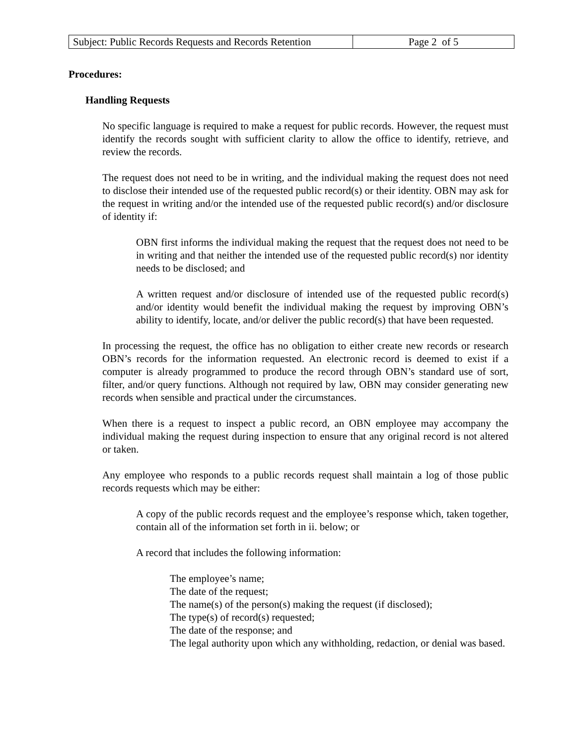| Subject: Public Records Requests and Records Retention | Page 2 of 5 |
Procedures:
Handling Requests
No specific language is required to make a request for public records. However, the request must identify the records sought with sufficient clarity to allow the office to identify, retrieve, and review the records.
The request does not need to be in writing, and the individual making the request does not need to disclose their intended use of the requested public record(s) or their identity. OBN may ask for the request in writing and/or the intended use of the requested public record(s) and/or disclosure of identity if:
OBN first informs the individual making the request that the request does not need to be in writing and that neither the intended use of the requested public record(s) nor identity needs to be disclosed; and
A written request and/or disclosure of intended use of the requested public record(s) and/or identity would benefit the individual making the request by improving OBN’s ability to identify, locate, and/or deliver the public record(s) that have been requested.
In processing the request, the office has no obligation to either create new records or research OBN’s records for the information requested. An electronic record is deemed to exist if a computer is already programmed to produce the record through OBN’s standard use of sort, filter, and/or query functions. Although not required by law, OBN may consider generating new records when sensible and practical under the circumstances.
When there is a request to inspect a public record, an OBN employee may accompany the individual making the request during inspection to ensure that any original record is not altered or taken.
Any employee who responds to a public records request shall maintain a log of those public records requests which may be either:
A copy of the public records request and the employee’s response which, taken together, contain all of the information set forth in ii. below; or
A record that includes the following information:
The employee’s name;
The date of the request;
The name(s) of the person(s) making the request (if disclosed);
The type(s) of record(s) requested;
The date of the response; and
The legal authority upon which any withholding, redaction, or denial was based.